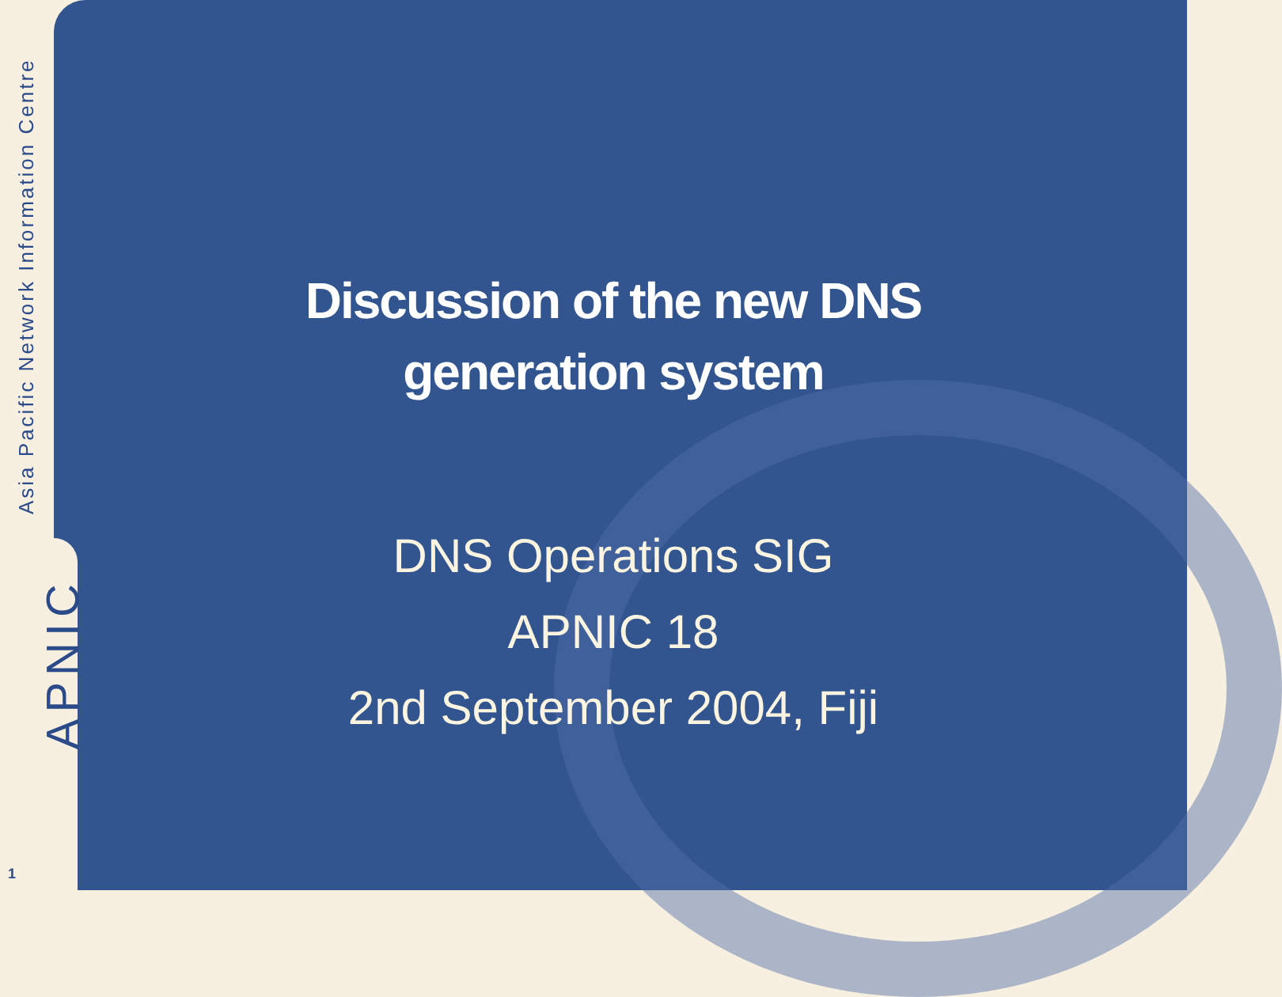Asia Pacific Network Information Centre
APNIC
Discussion of the new DNS
generation system
DNS Operations SIG
APNIC 18
2nd September 2004, Fiji
1